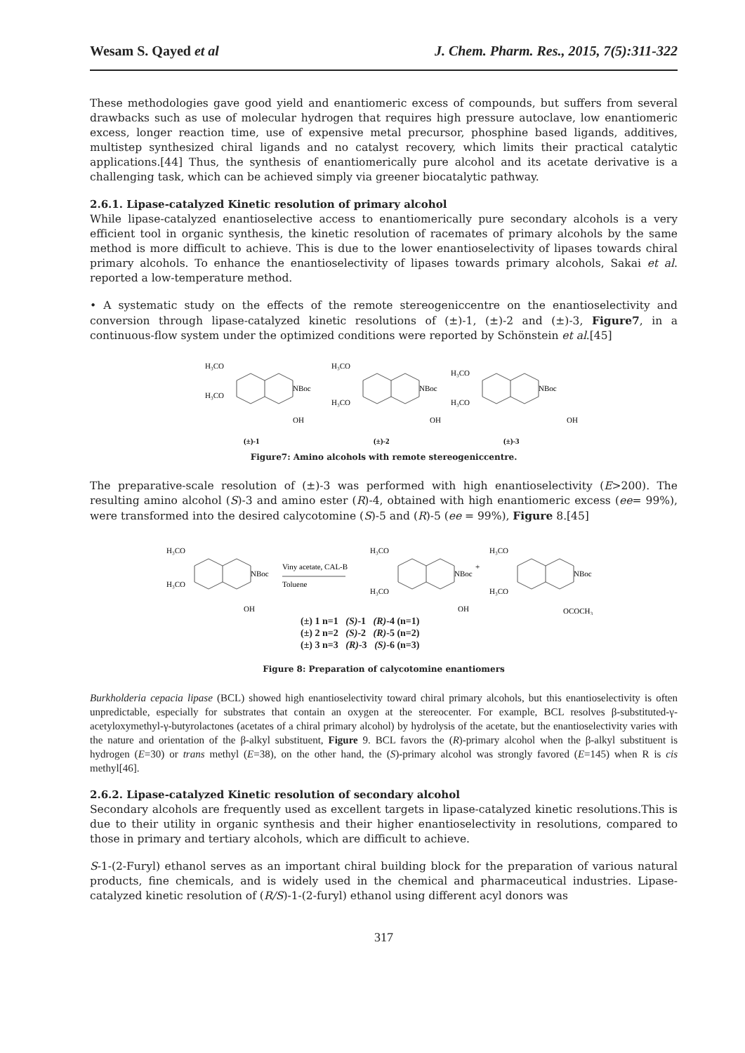Wesam S. Qayed et al J. Chem. Pharm. Res., 2015, 7(5):311-322
These methodologies gave good yield and enantiomeric excess of compounds, but suffers from several drawbacks such as use of molecular hydrogen that requires high pressure autoclave, low enantiomeric excess, longer reaction time, use of expensive metal precursor, phosphine based ligands, additives, multistep synthesized chiral ligands and no catalyst recovery, which limits their practical catalytic applications.[44] Thus, the synthesis of enantiomerically pure alcohol and its acetate derivative is a challenging task, which can be achieved simply via greener biocatalytic pathway.
2.6.1. Lipase-catalyzed Kinetic resolution of primary alcohol
While lipase-catalyzed enantioselective access to enantiomerically pure secondary alcohols is a very efficient tool in organic synthesis, the kinetic resolution of racemates of primary alcohols by the same method is more difficult to achieve. This is due to the lower enantioselectivity of lipases towards chiral primary alcohols. To enhance the enantioselectivity of lipases towards primary alcohols, Sakai et al. reported a low-temperature method.
• A systematic study on the effects of the remote stereogeniccentre on the enantioselectivity and conversion through lipase-catalyzed kinetic resolutions of (±)-1, (±)-2 and (±)-3, Figure7, in a continuous-flow system under the optimized conditions were reported by Schönstein et al.[45]
H₃CO
H₃CO
NBoc
OH
(±)-1
H₃CO
H₃CO
NBoc
OH
(±)-2
H₃CO
H₃CO
NBoc
OH
(±)-3
Figure7: Amino alcohols with remote stereogeniccentre.
The preparative-scale resolution of (±)-3 was performed with high enantioselectivity (E>200). The resulting amino alcohol (S)-3 and amino ester (R)-4, obtained with high enantiomeric excess (ee= 99%), were transformed into the desired calycotomine (S)-5 and (R)-5 (ee = 99%), Figure 8.[45]
H₃CO
H₃CO
NBoc
OH
Viny acetate, CAL-B
Toluene
H₃CO
H₃CO
NBoc
OH
+
H₃CO
H₃CO
NBoc
OCOCH₃
(±) 1 n=1 (S)-1 (R)-4 (n=1)
(±) 2 n=2 (S)-2 (R)-5 (n=2)
(±) 3 n=3 (R)-3 (S)-6 (n=3)
Figure 8: Preparation of calycotomine enantiomers
Burkholderia cepacia lipase (BCL) showed high enantioselectivity toward chiral primary alcohols, but this enantioselectivity is often unpredictable, especially for substrates that contain an oxygen at the stereocenter. For example, BCL resolves β-substituted-γ-acetyloxymethyl-γ-butyrolactones (acetates of a chiral primary alcohol) by hydrolysis of the acetate, but the enantioselectivity varies with the nature and orientation of the β-alkyl substituent, Figure 9. BCL favors the (R)-primary alcohol when the β-alkyl substituent is hydrogen (E=30) or trans methyl (E=38), on the other hand, the (S)-primary alcohol was strongly favored (E=145) when R is cis methyl[46].
2.6.2. Lipase-catalyzed Kinetic resolution of secondary alcohol
Secondary alcohols are frequently used as excellent targets in lipase-catalyzed kinetic resolutions.This is due to their utility in organic synthesis and their higher enantioselectivity in resolutions, compared to those in primary and tertiary alcohols, which are difficult to achieve.
S-1-(2-Furyl) ethanol serves as an important chiral building block for the preparation of various natural products, fine chemicals, and is widely used in the chemical and pharmaceutical industries. Lipase-catalyzed kinetic resolution of (R/S)-1-(2-furyl) ethanol using different acyl donors was
317